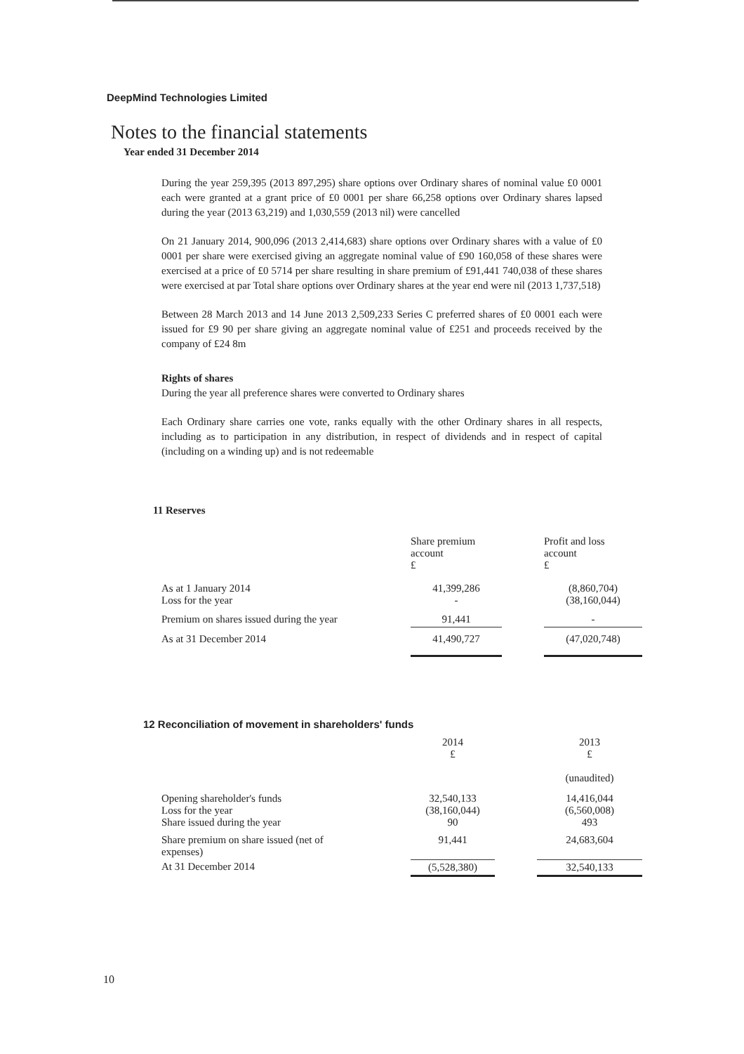DeepMind Technologies Limited
Notes to the financial statements
Year ended 31 December 2014
During the year 259,395 (2013 897,295) share options over Ordinary shares of nominal value £0 0001 each were granted at a grant price of £0 0001 per share 66,258 options over Ordinary shares lapsed during the year (2013 63,219) and 1,030,559 (2013 nil) were cancelled
On 21 January 2014, 900,096 (2013 2,414,683) share options over Ordinary shares with a value of £0 0001 per share were exercised giving an aggregate nominal value of £90 160,058 of these shares were exercised at a price of £0 5714 per share resulting in share premium of £91,441 740,038 of these shares were exercised at par Total share options over Ordinary shares at the year end were nil (2013 1,737,518)
Between 28 March 2013 and 14 June 2013 2,509,233 Series C preferred shares of £0 0001 each were issued for £9 90 per share giving an aggregate nominal value of £251 and proceeds received by the company of £24 8m
Rights of shares
During the year all preference shares were converted to Ordinary shares
Each Ordinary share carries one vote, ranks equally with the other Ordinary shares in all respects, including as to participation in any distribution, in respect of dividends and in respect of capital (including on a winding up) and is not redeemable
11 Reserves
| | Share premium account £ | | Profit and loss account £ |
| --- | --- | --- | --- |
| As at 1 January 2014 Loss for the year | 41,399,286 - | | (8,860,704) (38,160,044) |
| Premium on shares issued during the year | 91,441 | | - |
| As at 31 December 2014 | 41,490,727 | | (47,020,748) |
12 Reconciliation of movement in shareholders' funds
| | 2014 £ | | 2013 £ (unaudited) |
| --- | --- | --- | --- |
| Opening shareholder's funds Loss for the year Share issued during the year | 32,540,133 (38,160,044) 90 | | 14,416,044 (6,560,008) 493 |
| Share premium on share issued (net of expenses) | 91,441 | | 24,683,604 |
| At 31 December 2014 | (5,528,380) | | 32,540,133 |
10